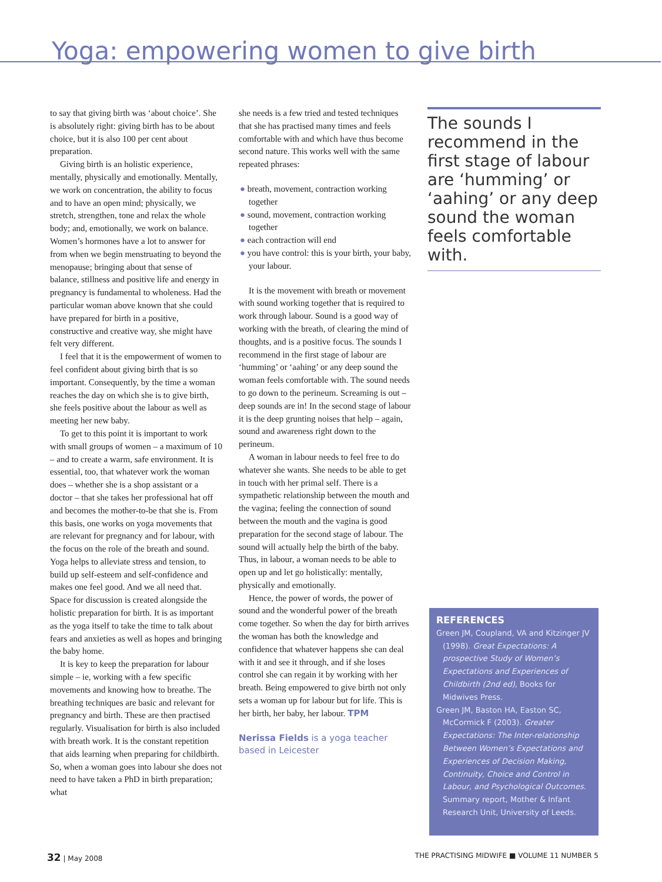Yoga: empowering women to give birth
to say that giving birth was ‘about choice’. She is absolutely right: giving birth has to be about choice, but it is also 100 per cent about preparation.
Giving birth is an holistic experience, mentally, physically and emotionally. Mentally, we work on concentration, the ability to focus and to have an open mind; physically, we stretch, strengthen, tone and relax the whole body; and, emotionally, we work on balance. Women’s hormones have a lot to answer for from when we begin menstruating to beyond the menopause; bringing about that sense of balance, stillness and positive life and energy in pregnancy is fundamental to wholeness. Had the particular woman above known that she could have prepared for birth in a positive, constructive and creative way, she might have felt very different.
I feel that it is the empowerment of women to feel confident about giving birth that is so important. Consequently, by the time a woman reaches the day on which she is to give birth, she feels positive about the labour as well as meeting her new baby.
To get to this point it is important to work with small groups of women – a maximum of 10 – and to create a warm, safe environment. It is essential, too, that whatever work the woman does – whether she is a shop assistant or a doctor – that she takes her professional hat off and becomes the mother-to-be that she is. From this basis, one works on yoga movements that are relevant for pregnancy and for labour, with the focus on the role of the breath and sound. Yoga helps to alleviate stress and tension, to build up self-esteem and self-confidence and makes one feel good. And we all need that. Space for discussion is created alongside the holistic preparation for birth. It is as important as the yoga itself to take the time to talk about fears and anxieties as well as hopes and bringing the baby home.
It is key to keep the preparation for labour simple – ie, working with a few specific movements and knowing how to breathe. The breathing techniques are basic and relevant for pregnancy and birth. These are then practised regularly. Visualisation for birth is also included with breath work. It is the constant repetition that aids learning when preparing for childbirth. So, when a woman goes into labour she does not need to have taken a PhD in birth preparation; what
she needs is a few tried and tested techniques that she has practised many times and feels comfortable with and which have thus become second nature. This works well with the same repeated phrases:
● breath, movement, contraction working together
● sound, movement, contraction working together
● each contraction will end
● you have control: this is your birth, your baby, your labour.
It is the movement with breath or movement with sound working together that is required to work through labour. Sound is a good way of working with the breath, of clearing the mind of thoughts, and is a positive focus. The sounds I recommend in the first stage of labour are ‘humming’ or ‘aahing’ or any deep sound the woman feels comfortable with. The sound needs to go down to the perineum. Screaming is out – deep sounds are in! In the second stage of labour it is the deep grunting noises that help – again, sound and awareness right down to the perineum.
A woman in labour needs to feel free to do whatever she wants. She needs to be able to get in touch with her primal self. There is a sympathetic relationship between the mouth and the vagina; feeling the connection of sound between the mouth and the vagina is good preparation for the second stage of labour. The sound will actually help the birth of the baby. Thus, in labour, a woman needs to be able to open up and let go holistically: mentally, physically and emotionally.
Hence, the power of words, the power of sound and the wonderful power of the breath come together. So when the day for birth arrives the woman has both the knowledge and confidence that whatever happens she can deal with it and see it through, and if she loses control she can regain it by working with her breath. Being empowered to give birth not only sets a woman up for labour but for life. This is her birth, her baby, her labour. TPM
Nerissa Fields is a yoga teacher based in Leicester
The sounds I recommend in the first stage of labour are ‘humming’ or ‘aahing’ or any deep sound the woman feels comfortable with.
REFERENCES
Green JM, Coupland, VA and Kitzinger JV (1998). Great Expectations: A prospective Study of Women’s Expectations and Experiences of Childbirth (2nd ed), Books for Midwives Press.
Green JM, Baston HA, Easton SC, McCormick F (2003). Greater Expectations: The Inter-relationship Between Women’s Expectations and Experiences of Decision Making, Continuity, Choice and Control in Labour, and Psychological Outcomes. Summary report, Mother & Infant Research Unit, University of Leeds.
32 | May 2008 THE PRACTISING MIDWIFE ■ VOLUME 11 NUMBER 5